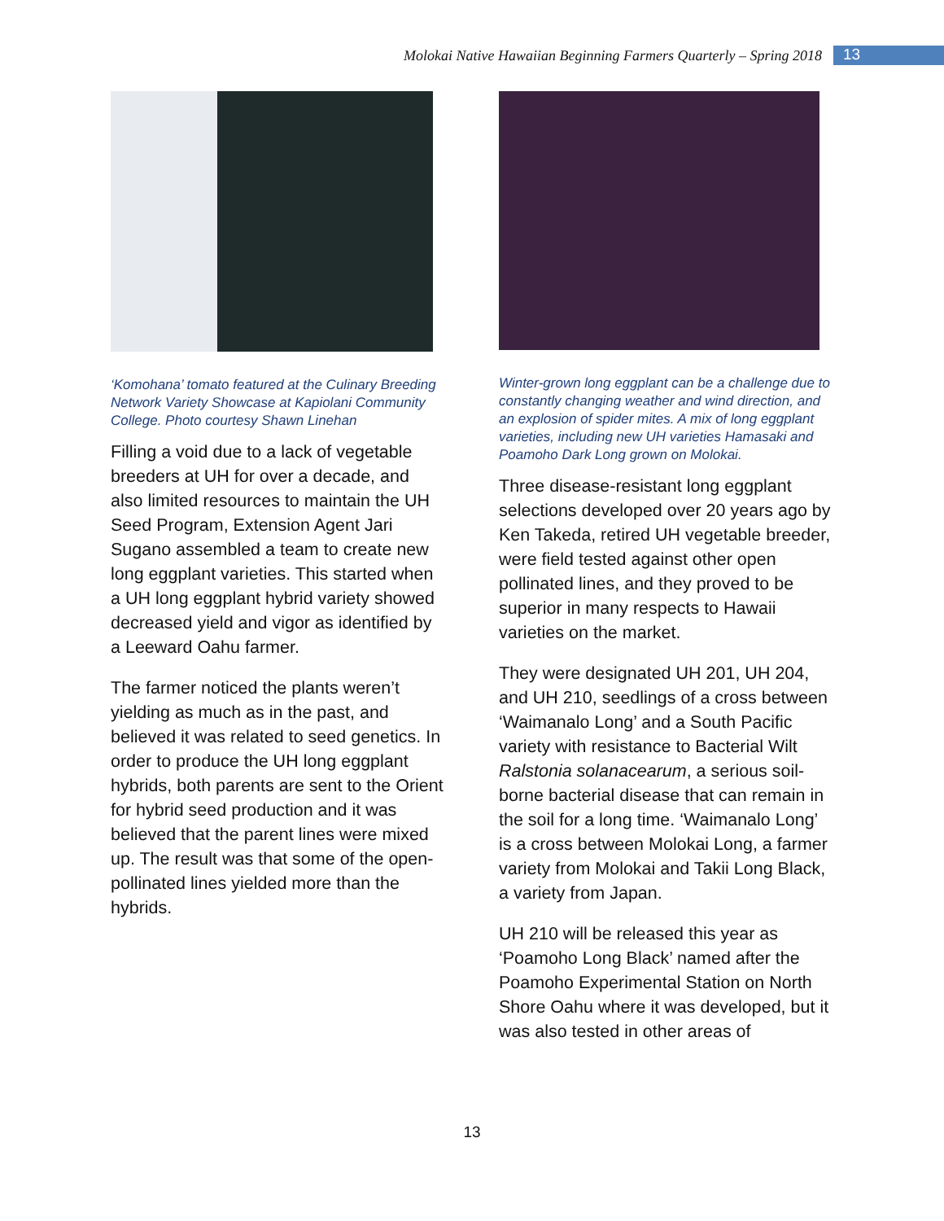Molokai Native Hawaiian Beginning Farmers Quarterly – Spring 2018
13
‘Komohana’ tomato featured at the Culinary Breeding Network Variety Showcase at Kapiolani Community College. Photo courtesy Shawn Linehan
Filling a void due to a lack of vegetable breeders at UH for over a decade, and also limited resources to maintain the UH Seed Program, Extension Agent Jari Sugano assembled a team to create new long eggplant varieties. This started when a UH long eggplant hybrid variety showed decreased yield and vigor as identified by a Leeward Oahu farmer.
The farmer noticed the plants weren’t yielding as much as in the past, and believed it was related to seed genetics. In order to produce the UH long eggplant hybrids, both parents are sent to the Orient for hybrid seed production and it was believed that the parent lines were mixed up. The result was that some of the open-pollinated lines yielded more than the hybrids.
Winter-grown long eggplant can be a challenge due to constantly changing weather and wind direction, and an explosion of spider mites. A mix of long eggplant varieties, including new UH varieties Hamasaki and Poamoho Dark Long grown on Molokai.
Three disease-resistant long eggplant selections developed over 20 years ago by Ken Takeda, retired UH vegetable breeder, were field tested against other open pollinated lines, and they proved to be superior in many respects to Hawaii varieties on the market.
They were designated UH 201, UH 204, and UH 210, seedlings of a cross between ‘Waimanalo Long’ and a South Pacific variety with resistance to Bacterial Wilt Ralstonia solanacearum, a serious soil-borne bacterial disease that can remain in the soil for a long time. ‘Waimanalo Long’ is a cross between Molokai Long, a farmer variety from Molokai and Takii Long Black, a variety from Japan.
UH 210 will be released this year as ‘Poamoho Long Black’ named after the Poamoho Experimental Station on North Shore Oahu where it was developed, but it was also tested in other areas of
13